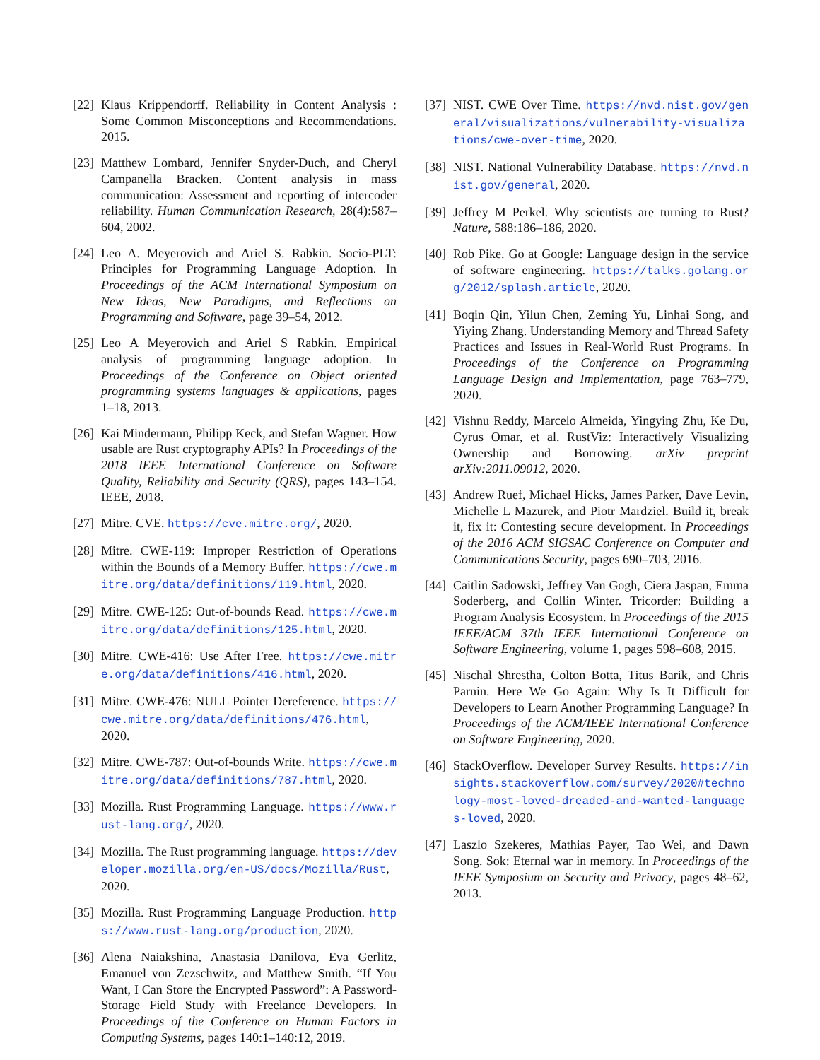[22] Klaus Krippendorff. Reliability in Content Analysis : Some Common Misconceptions and Recommendations. 2015.
[23] Matthew Lombard, Jennifer Snyder-Duch, and Cheryl Campanella Bracken. Content analysis in mass communication: Assessment and reporting of intercoder reliability. Human Communication Research, 28(4):587–604, 2002.
[24] Leo A. Meyerovich and Ariel S. Rabkin. Socio-PLT: Principles for Programming Language Adoption. In Proceedings of the ACM International Symposium on New Ideas, New Paradigms, and Reflections on Programming and Software, page 39–54, 2012.
[25] Leo A Meyerovich and Ariel S Rabkin. Empirical analysis of programming language adoption. In Proceedings of the Conference on Object oriented programming systems languages & applications, pages 1–18, 2013.
[26] Kai Mindermann, Philipp Keck, and Stefan Wagner. How usable are Rust cryptography APIs? In Proceedings of the 2018 IEEE International Conference on Software Quality, Reliability and Security (QRS), pages 143–154. IEEE, 2018.
[27] Mitre. CVE. https://cve.mitre.org/, 2020.
[28] Mitre. CWE-119: Improper Restriction of Operations within the Bounds of a Memory Buffer. https://cwe.mitre.org/data/definitions/119.html, 2020.
[29] Mitre. CWE-125: Out-of-bounds Read. https://cwe.mitre.org/data/definitions/125.html, 2020.
[30] Mitre. CWE-416: Use After Free. https://cwe.mitre.org/data/definitions/416.html, 2020.
[31] Mitre. CWE-476: NULL Pointer Dereference. https://cwe.mitre.org/data/definitions/476.html, 2020.
[32] Mitre. CWE-787: Out-of-bounds Write. https://cwe.mitre.org/data/definitions/787.html, 2020.
[33] Mozilla. Rust Programming Language. https://www.rust-lang.org/, 2020.
[34] Mozilla. The Rust programming language. https://developer.mozilla.org/en-US/docs/Mozilla/Rust, 2020.
[35] Mozilla. Rust Programming Language Production. https://www.rust-lang.org/production, 2020.
[36] Alena Naiakshina, Anastasia Danilova, Eva Gerlitz, Emanuel von Zezschwitz, and Matthew Smith. “If You Want, I Can Store the Encrypted Password”: A Password-Storage Field Study with Freelance Developers. In Proceedings of the Conference on Human Factors in Computing Systems, pages 140:1–140:12, 2019.
[37] NIST. CWE Over Time. https://nvd.nist.gov/general/visualizations/vulnerability-visualizations/cwe-over-time, 2020.
[38] NIST. National Vulnerability Database. https://nvd.nist.gov/general, 2020.
[39] Jeffrey M Perkel. Why scientists are turning to Rust? Nature, 588:186–186, 2020.
[40] Rob Pike. Go at Google: Language design in the service of software engineering. https://talks.golang.org/2012/splash.article, 2020.
[41] Boqin Qin, Yilun Chen, Zeming Yu, Linhai Song, and Yiying Zhang. Understanding Memory and Thread Safety Practices and Issues in Real-World Rust Programs. In Proceedings of the Conference on Programming Language Design and Implementation, page 763–779, 2020.
[42] Vishnu Reddy, Marcelo Almeida, Yingying Zhu, Ke Du, Cyrus Omar, et al. RustViz: Interactively Visualizing Ownership and Borrowing. arXiv preprint arXiv:2011.09012, 2020.
[43] Andrew Ruef, Michael Hicks, James Parker, Dave Levin, Michelle L Mazurek, and Piotr Mardziel. Build it, break it, fix it: Contesting secure development. In Proceedings of the 2016 ACM SIGSAC Conference on Computer and Communications Security, pages 690–703, 2016.
[44] Caitlin Sadowski, Jeffrey Van Gogh, Ciera Jaspan, Emma Soderberg, and Collin Winter. Tricorder: Building a Program Analysis Ecosystem. In Proceedings of the 2015 IEEE/ACM 37th IEEE International Conference on Software Engineering, volume 1, pages 598–608, 2015.
[45] Nischal Shrestha, Colton Botta, Titus Barik, and Chris Parnin. Here We Go Again: Why Is It Difficult for Developers to Learn Another Programming Language? In Proceedings of the ACM/IEEE International Conference on Software Engineering, 2020.
[46] StackOverflow. Developer Survey Results. https://insights.stackoverflow.com/survey/2020#technology-most-loved-dreaded-and-wanted-languages-loved, 2020.
[47] Laszlo Szekeres, Mathias Payer, Tao Wei, and Dawn Song. Sok: Eternal war in memory. In Proceedings of the IEEE Symposium on Security and Privacy, pages 48–62, 2013.